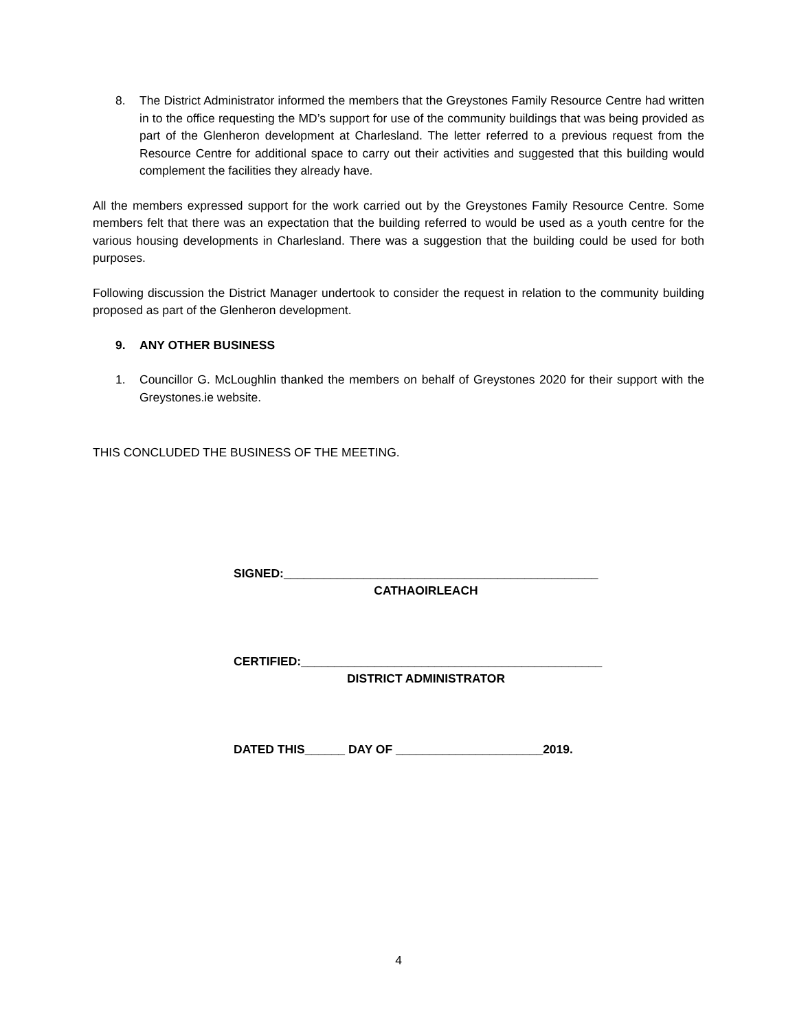8. The District Administrator informed the members that the Greystones Family Resource Centre had written in to the office requesting the MD’s support for use of the community buildings that was being provided as part of the Glenheron development at Charlesland. The letter referred to a previous request from the Resource Centre for additional space to carry out their activities and suggested that this building would complement the facilities they already have.
All the members expressed support for the work carried out by the Greystones Family Resource Centre. Some members felt that there was an expectation that the building referred to would be used as a youth centre for the various housing developments in Charlesland. There was a suggestion that the building could be used for both purposes.
Following discussion the District Manager undertook to consider the request in relation to the community building proposed as part of the Glenheron development.
9. ANY OTHER BUSINESS
1. Councillor G. McLoughlin thanked the members on behalf of Greystones 2020 for their support with the Greystones.ie website.
THIS CONCLUDED THE BUSINESS OF THE MEETING.
SIGNED:_______________________________________________
CATHAOIRLEACH
CERTIFIED:_____________________________________________
DISTRICT ADMINISTRATOR
DATED THIS______ DAY OF ______________________2019.
4